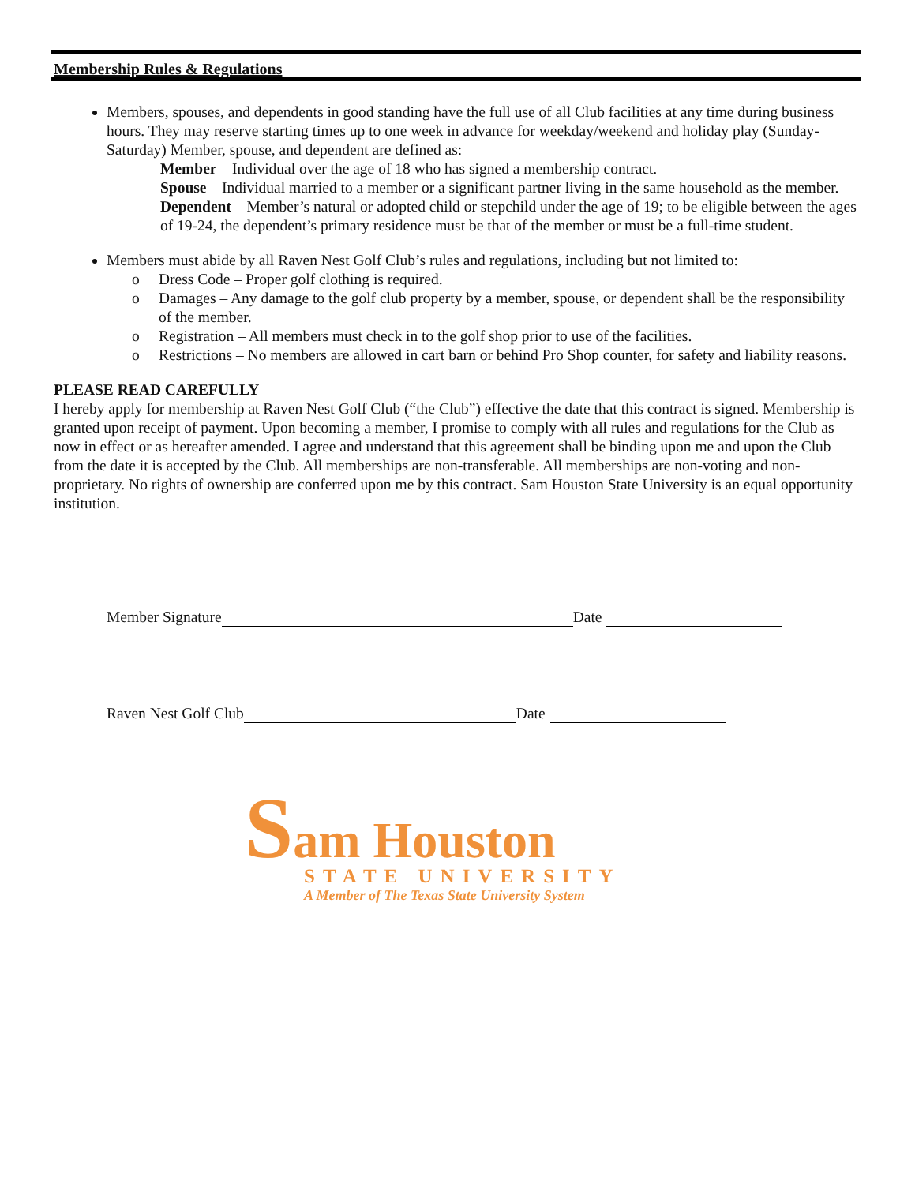Membership Rules & Regulations
Members, spouses, and dependents in good standing have the full use of all Club facilities at any time during business hours. They may reserve starting times up to one week in advance for weekday/weekend and holiday play (Sunday-Saturday) Member, spouse, and dependent are defined as:
Member – Individual over the age of 18 who has signed a membership contract.
Spouse – Individual married to a member or a significant partner living in the same household as the member.
Dependent – Member’s natural or adopted child or stepchild under the age of 19; to be eligible between the ages of 19-24, the dependent’s primary residence must be that of the member or must be a full-time student.
Members must abide by all Raven Nest Golf Club’s rules and regulations, including but not limited to:
o Dress Code – Proper golf clothing is required.
o Damages – Any damage to the golf club property by a member, spouse, or dependent shall be the responsibility of the member.
o Registration – All members must check in to the golf shop prior to use of the facilities.
o Restrictions – No members are allowed in cart barn or behind Pro Shop counter, for safety and liability reasons.
PLEASE READ CAREFULLY
I hereby apply for membership at Raven Nest Golf Club (“the Club”) effective the date that this contract is signed. Membership is granted upon receipt of payment. Upon becoming a member, I promise to comply with all rules and regulations for the Club as now in effect or as hereafter amended. I agree and understand that this agreement shall be binding upon me and upon the Club from the date it is accepted by the Club. All memberships are non-transferable. All memberships are non-voting and non-proprietary. No rights of ownership are conferred upon me by this contract. Sam Houston State University is an equal opportunity institution.
Member Signature Date
Raven Nest Golf Club Date
Sam Houston
STATE UNIVERSITY
A Member of The Texas State University System